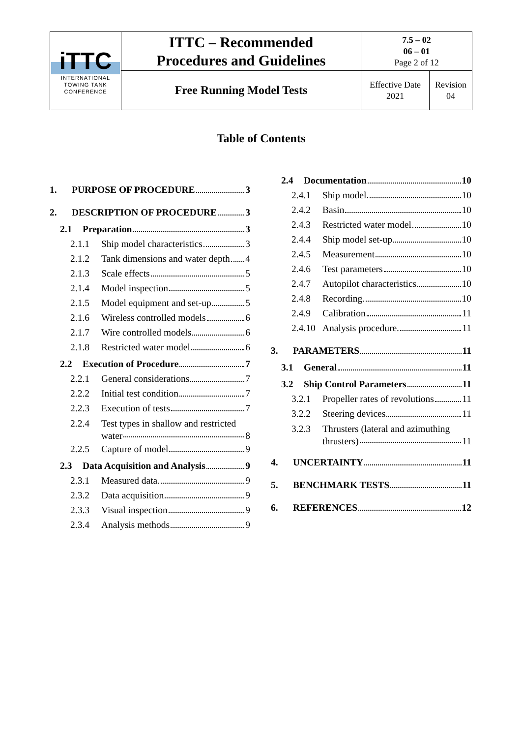| iTTC INTERNATIONAL TOWING TANK CONFERENCE | ITTC – Recommended Procedures and Guidelines | 7.5 – 02 06 – 01 Page 2 of 12 | |
| | Free Running Model Tests | Effective Date 2021 | Revision 04 |
Table of Contents
1. PURPOSE OF PROCEDURE 3
2. DESCRIPTION OF PROCEDURE 3
2.1 Preparation 3
2.1.1 Ship model characteristics 3
2.1.2 Tank dimensions and water depth 4
2.1.3 Scale effects 5
2.1.4 Model inspection 5
2.1.5 Model equipment and set-up 5
2.1.6 Wireless controlled models 6
2.1.7 Wire controlled models 6
2.1.8 Restricted water model 6
2.2 Execution of Procedure 7
2.2.1 General considerations 7
2.2.2 Initial test condition 7
2.2.3 Execution of tests 7
2.2.4 Test types in shallow and restricted
water 8
2.2.5 Capture of model 9
2.3 Data Acquisition and Analysis 9
2.3.1 Measured data 9
2.3.2 Data acquisition 9
2.3.3 Visual inspection 9
2.3.4 Analysis methods 9
2.4 Documentation 10
2.4.1 Ship model 10
2.4.2 Basin 10
2.4.3 Restricted water model 10
2.4.4 Ship model set-up 10
2.4.5 Measurement 10
2.4.6 Test parameters 10
2.4.7 Autopilot characteristics 10
2.4.8 Recording 10
2.4.9 Calibration 11
2.4.10 Analysis procedure. 11
3. PARAMETERS 11
3.1 General 11
3.2 Ship Control Parameters 11
3.2.1 Propeller rates of revolutions 11
3.2.2 Steering devices 11
3.2.3 Thrusters (lateral and azimuthing
thrusters) 11
4. UNCERTAINTY 11
5. BENCHMARK TESTS 11
6. REFERENCES 12